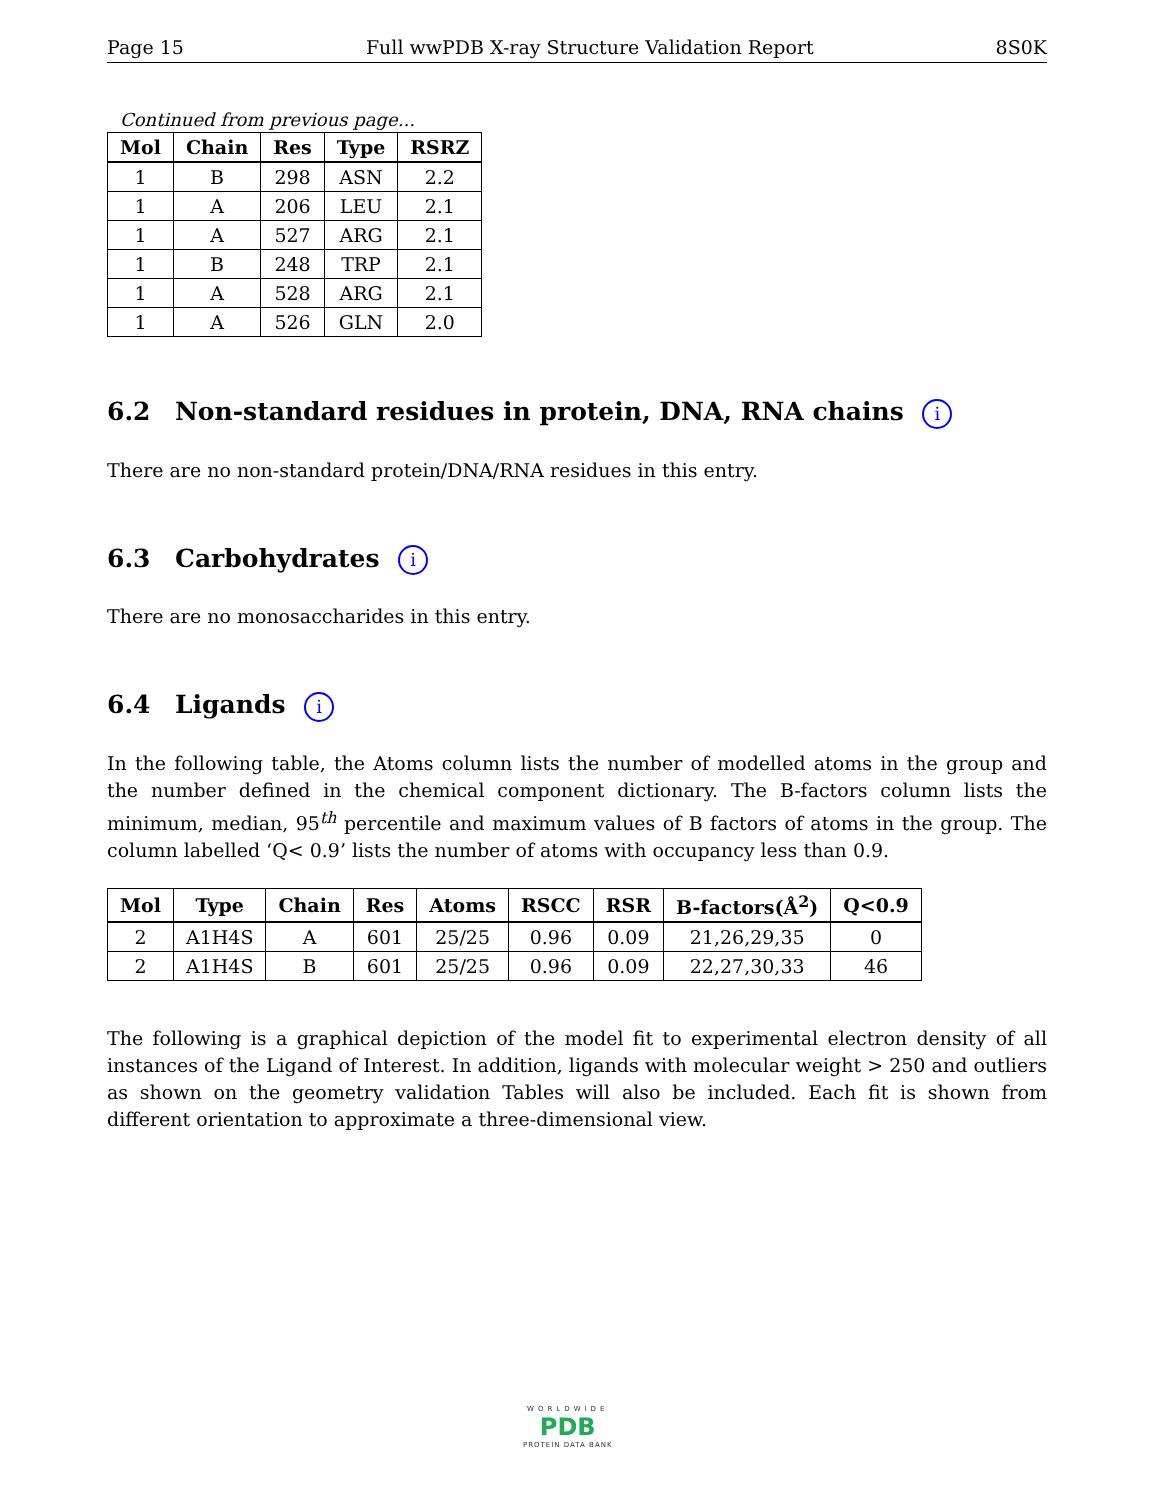Page 15 Full wwPDB X-ray Structure Validation Report 8S0K
Continued from previous page...
| Mol | Chain | Res | Type | RSRZ |
| --- | --- | --- | --- | --- |
| 1 | B | 298 | ASN | 2.2 |
| 1 | A | 206 | LEU | 2.1 |
| 1 | A | 527 | ARG | 2.1 |
| 1 | B | 248 | TRP | 2.1 |
| 1 | A | 528 | ARG | 2.1 |
| 1 | A | 526 | GLN | 2.0 |
6.2 Non-standard residues in protein, DNA, RNA chains i
There are no non-standard protein/DNA/RNA residues in this entry.
6.3 Carbohydrates i
There are no monosaccharides in this entry.
6.4 Ligands i
In the following table, the Atoms column lists the number of modelled atoms in the group and the number defined in the chemical component dictionary. The B-factors column lists the minimum, median, 95<sup>th</sup> percentile and maximum values of B factors of atoms in the group. The column labelled ‘Q< 0.9’ lists the number of atoms with occupancy less than 0.9.
| Mol | Type | Chain | Res | Atoms | RSCC | RSR | B-factors(Å<sup>2</sup>) | Q<0.9 |
| --- | --- | --- | --- | --- | --- | --- | --- | --- |
| 2 | A1H4S | A | 601 | 25/25 | 0.96 | 0.09 | 21,26,29,35 | 0 |
| 2 | A1H4S | B | 601 | 25/25 | 0.96 | 0.09 | 22,27,30,33 | 46 |
The following is a graphical depiction of the model fit to experimental electron density of all instances of the Ligand of Interest. In addition, ligands with molecular weight > 250 and outliers as shown on the geometry validation Tables will also be included. Each fit is shown from different orientation to approximate a three-dimensional view.
WORLDWIDE
PDB
PROTEIN DATA BANK